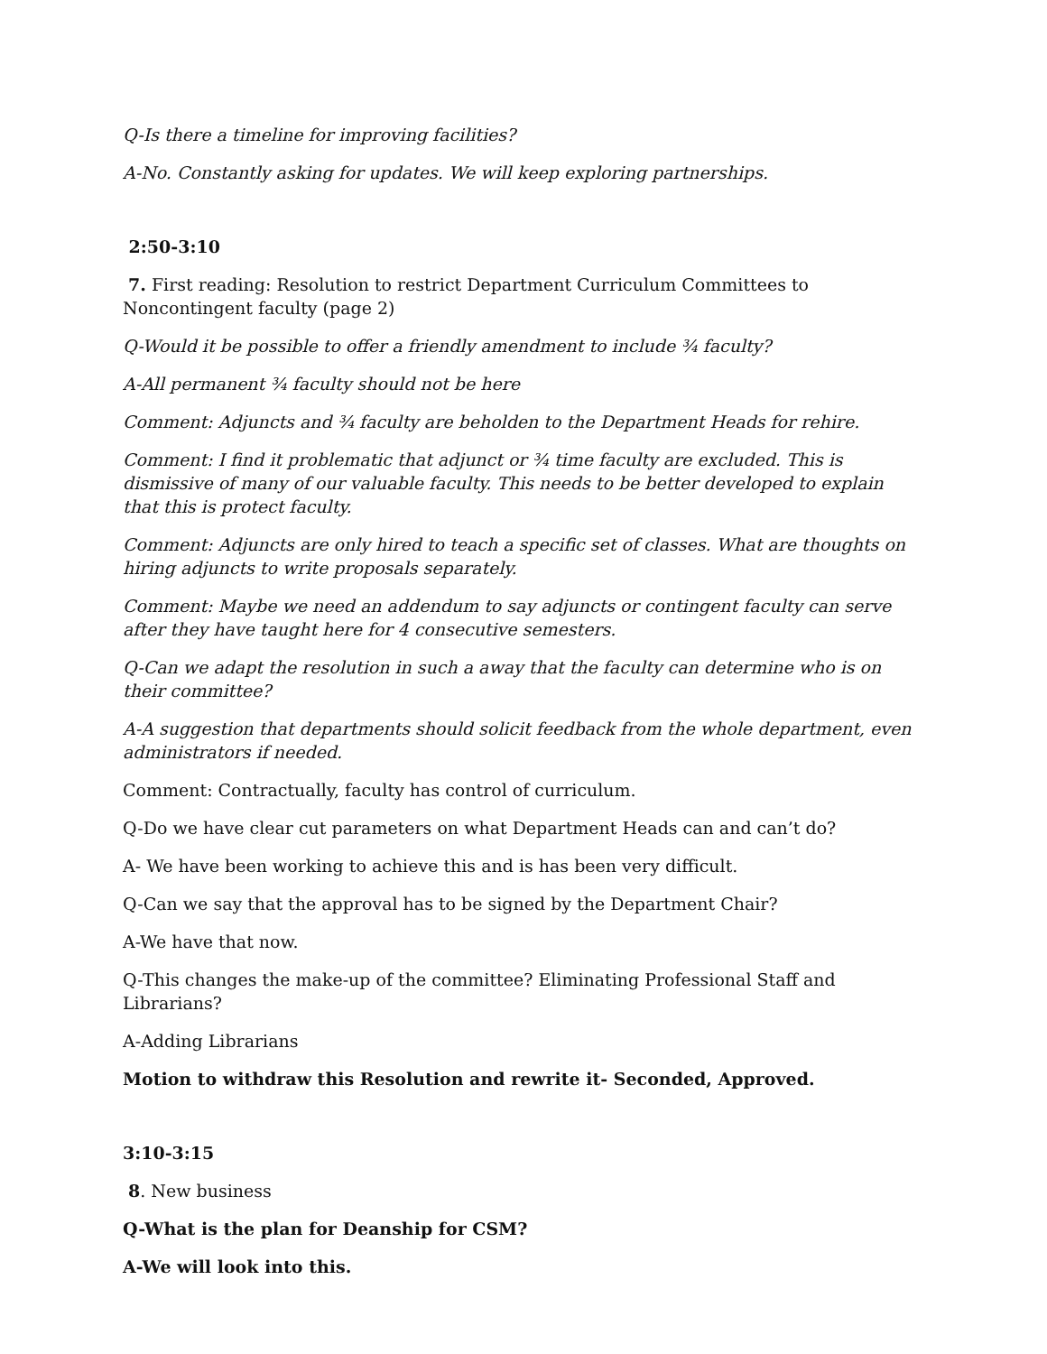Q-Is there a timeline for improving facilities?
A-No. Constantly asking for updates. We will keep exploring partnerships.
2:50-3:10
7. First reading: Resolution to restrict Department Curriculum Committees to Noncontingent faculty (page 2)
Q-Would it be possible to offer a friendly amendment to include ¾ faculty?
A-All permanent ¾ faculty should not be here
Comment: Adjuncts and ¾ faculty are beholden to the Department Heads for rehire.
Comment: I find it problematic that adjunct or ¾ time faculty are excluded. This is dismissive of many of our valuable faculty. This needs to be better developed to explain that this is protect faculty.
Comment: Adjuncts are only hired to teach a specific set of classes. What are thoughts on hiring adjuncts to write proposals separately.
Comment: Maybe we need an addendum to say adjuncts or contingent faculty can serve after they have taught here for 4 consecutive semesters.
Q-Can we adapt the resolution in such a away that the faculty can determine who is on their committee?
A-A suggestion that departments should solicit feedback from the whole department, even administrators if needed.
Comment: Contractually, faculty has control of curriculum.
Q-Do we have clear cut parameters on what Department Heads can and can’t do?
A- We have been working to achieve this and is has been very difficult.
Q-Can we say that the approval has to be signed by the Department Chair?
A-We have that now.
Q-This changes the make-up of the committee? Eliminating Professional Staff and Librarians?
A-Adding Librarians
Motion to withdraw this Resolution and rewrite it- Seconded, Approved.
3:10-3:15
8. New business
Q-What is the plan for Deanship for CSM?
A-We will look into this.